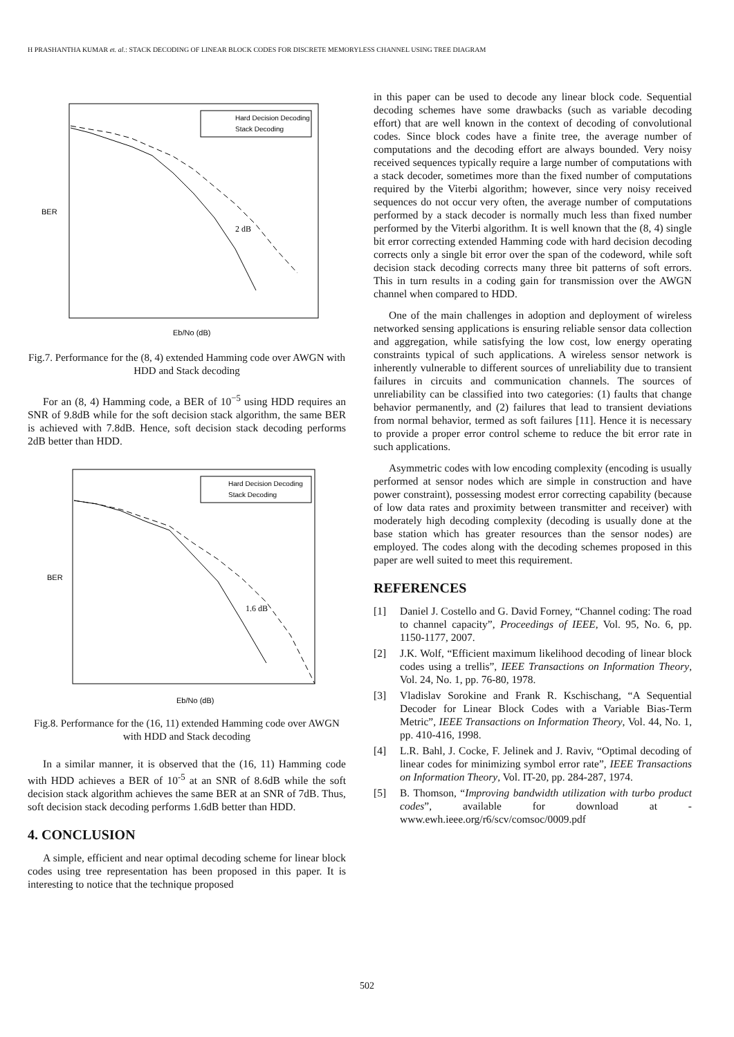H PRASHANTHA KUMAR et. al.: STACK DECODING OF LINEAR BLOCK CODES FOR DISCRETE MEMORYLESS CHANNEL USING TREE DIAGRAM
Hard Decision Decoding
Stack Decoding
2 dB
Eb/No (dB)
BER
Fig.7. Performance for the (8, 4) extended Hamming code over AWGN with HDD and Stack decoding
For an (8, 4) Hamming code, a BER of 10<sup>−5</sup> using HDD requires an SNR of 9.8dB while for the soft decision stack algorithm, the same BER is achieved with 7.8dB. Hence, soft decision stack decoding performs 2dB better than HDD.
Hard Decision Decoding
Stack Decoding
1.6 dB
Eb/No (dB)
BER
Fig.8. Performance for the (16, 11) extended Hamming code over AWGN with HDD and Stack decoding
In a similar manner, it is observed that the (16, 11) Hamming code with HDD achieves a BER of 10<sup>-5</sup> at an SNR of 8.6dB while the soft decision stack algorithm achieves the same BER at an SNR of 7dB. Thus, soft decision stack decoding performs 1.6dB better than HDD.
4. CONCLUSION
A simple, efficient and near optimal decoding scheme for linear block codes using tree representation has been proposed in this paper. It is interesting to notice that the technique proposed
in this paper can be used to decode any linear block code. Sequential decoding schemes have some drawbacks (such as variable decoding effort) that are well known in the context of decoding of convolutional codes. Since block codes have a finite tree, the average number of computations and the decoding effort are always bounded. Very noisy received sequences typically require a large number of computations with a stack decoder, sometimes more than the fixed number of computations required by the Viterbi algorithm; however, since very noisy received sequences do not occur very often, the average number of computations performed by a stack decoder is normally much less than fixed number performed by the Viterbi algorithm. It is well known that the (8, 4) single bit error correcting extended Hamming code with hard decision decoding corrects only a single bit error over the span of the codeword, while soft decision stack decoding corrects many three bit patterns of soft errors. This in turn results in a coding gain for transmission over the AWGN channel when compared to HDD.
One of the main challenges in adoption and deployment of wireless networked sensing applications is ensuring reliable sensor data collection and aggregation, while satisfying the low cost, low energy operating constraints typical of such applications. A wireless sensor network is inherently vulnerable to different sources of unreliability due to transient failures in circuits and communication channels. The sources of unreliability can be classified into two categories: (1) faults that change behavior permanently, and (2) failures that lead to transient deviations from normal behavior, termed as soft failures [11]. Hence it is necessary to provide a proper error control scheme to reduce the bit error rate in such applications.
Asymmetric codes with low encoding complexity (encoding is usually performed at sensor nodes which are simple in construction and have power constraint), possessing modest error correcting capability (because of low data rates and proximity between transmitter and receiver) with moderately high decoding complexity (decoding is usually done at the base station which has greater resources than the sensor nodes) are employed. The codes along with the decoding schemes proposed in this paper are well suited to meet this requirement.
REFERENCES
[1] Daniel J. Costello and G. David Forney, “Channel coding: The road to channel capacity”, Proceedings of IEEE, Vol. 95, No. 6, pp. 1150-1177, 2007.
[2] J.K. Wolf, “Efficient maximum likelihood decoding of linear block codes using a trellis”, IEEE Transactions on Information Theory, Vol. 24, No. 1, pp. 76-80, 1978.
[3] Vladislav Sorokine and Frank R. Kschischang, “A Sequential Decoder for Linear Block Codes with a Variable Bias-Term Metric”, IEEE Transactions on Information Theory, Vol. 44, No. 1, pp. 410-416, 1998.
[4] L.R. Bahl, J. Cocke, F. Jelinek and J. Raviv, “Optimal decoding of linear codes for minimizing symbol error rate”, IEEE Transactions on Information Theory, Vol. IT-20, pp. 284-287, 1974.
[5] B. Thomson, “Improving bandwidth utilization with turbo product codes”, available for download at - www.ewh.ieee.org/r6/scv/comsoc/0009.pdf
502